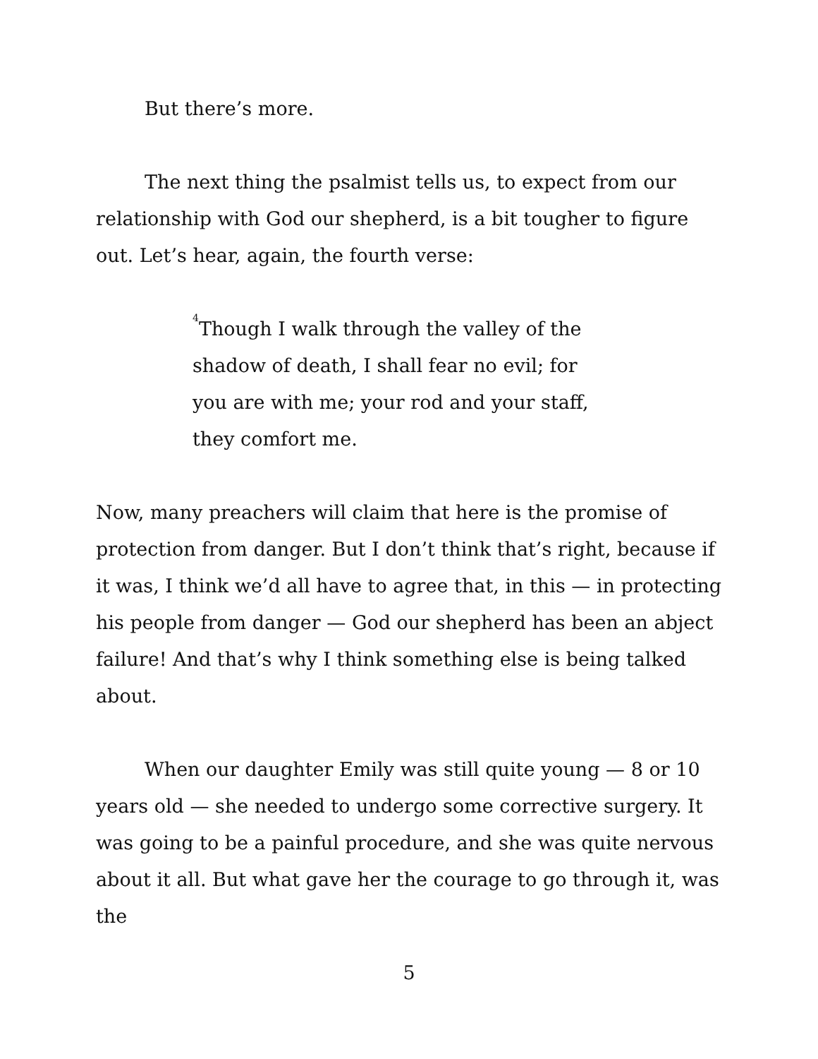But there’s more.
The next thing the psalmist tells us, to expect from our relationship with God our shepherd, is a bit tougher to figure out. Let’s hear, again, the fourth verse:
<sup>4</sup> Though I walk through the valley of the shadow of death, I shall fear no evil; for you are with me; your rod and your staff, they comfort me.
Now, many preachers will claim that here is the promise of protection from danger. But I don’t think that’s right, because if it was, I think we’d all have to agree that, in this — in protecting his people from danger — God our shepherd has been an abject failure! And that’s why I think something else is being talked about.
When our daughter Emily was still quite young — 8 or 10 years old — she needed to undergo some corrective surgery. It was going to be a painful procedure, and she was quite nervous about it all. But what gave her the courage to go through it, was the
5